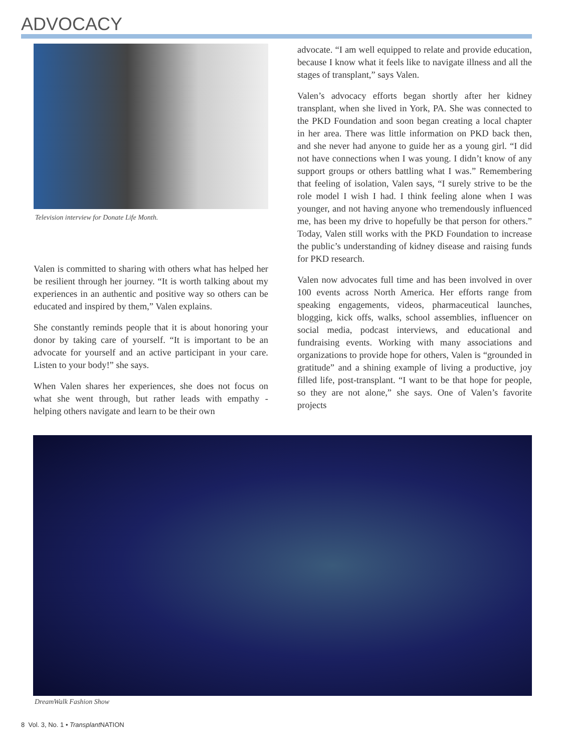ADVOCACY
Television interview for Donate Life Month.
Valen is committed to sharing with others what has helped her be resilient through her journey. “It is worth talking about my experiences in an authentic and positive way so others can be educated and inspired by them,” Valen explains.
She constantly reminds people that it is about honoring your donor by taking care of yourself. “It is important to be an advocate for yourself and an active participant in your care. Listen to your body!” she says.
When Valen shares her experiences, she does not focus on what she went through, but rather leads with empathy - helping others navigate and learn to be their own
advocate. “I am well equipped to relate and provide education, because I know what it feels like to navigate illness and all the stages of transplant,” says Valen.
Valen’s advocacy efforts began shortly after her kidney transplant, when she lived in York, PA. She was connected to the PKD Foundation and soon began creating a local chapter in her area. There was little information on PKD back then, and she never had anyone to guide her as a young girl. “I did not have connections when I was young. I didn’t know of any support groups or others battling what I was.” Remembering that feeling of isolation, Valen says, “I surely strive to be the role model I wish I had. I think feeling alone when I was younger, and not having anyone who tremendously influenced me, has been my drive to hopefully be that person for others.” Today, Valen still works with the PKD Foundation to increase the public’s understanding of kidney disease and raising funds for PKD research.
Valen now advocates full time and has been involved in over 100 events across North America. Her efforts range from speaking engagements, videos, pharmaceutical launches, blogging, kick offs, walks, school assemblies, influencer on social media, podcast interviews, and educational and fundraising events. Working with many associations and organizations to provide hope for others, Valen is “grounded in gratitude” and a shining example of living a productive, joy filled life, post-transplant. “I want to be that hope for people, so they are not alone,” she says. One of Valen’s favorite projects
DreamWalk Fashion Show
8 Vol. 3, No. 1 • Transplant NATION